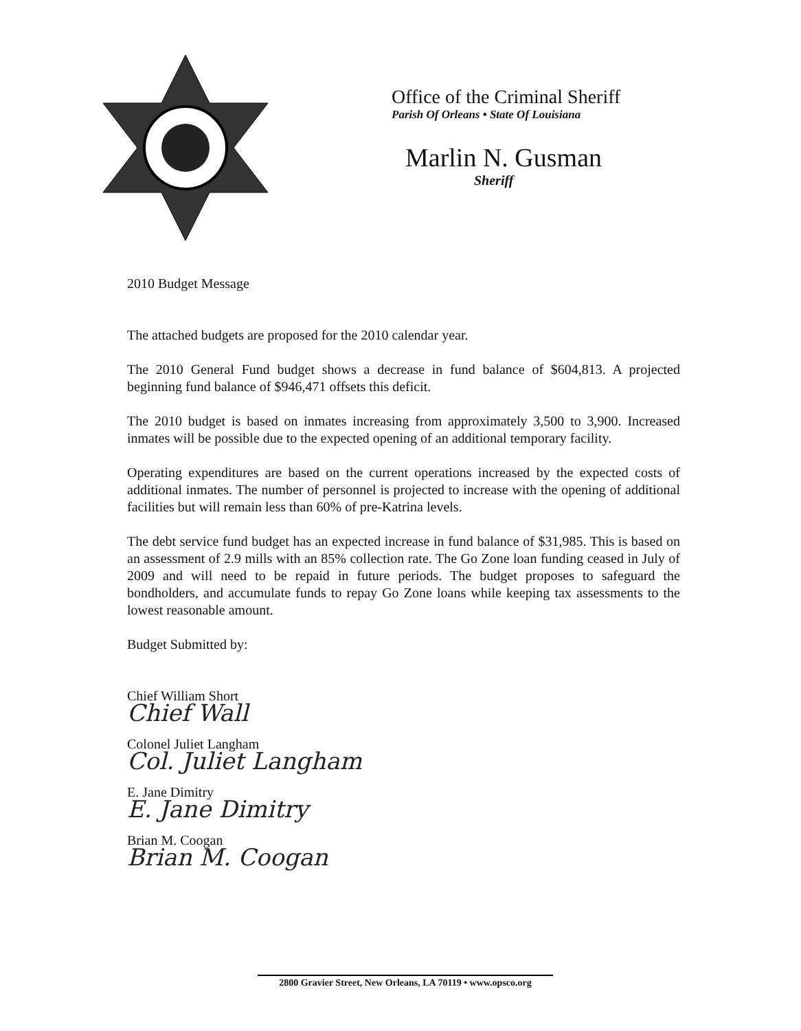Office of the Criminal Sheriff
Parish Of Orleans • State Of Louisiana
Marlin N. Gusman
Sheriff
2010 Budget Message
The attached budgets are proposed for the 2010 calendar year.
The 2010 General Fund budget shows a decrease in fund balance of $604,813. A projected beginning fund balance of $946,471 offsets this deficit.
The 2010 budget is based on inmates increasing from approximately 3,500 to 3,900. Increased inmates will be possible due to the expected opening of an additional temporary facility.
Operating expenditures are based on the current operations increased by the expected costs of additional inmates. The number of personnel is projected to increase with the opening of additional facilities but will remain less than 60% of pre-Katrina levels.
The debt service fund budget has an expected increase in fund balance of $31,985. This is based on an assessment of 2.9 mills with an 85% collection rate. The Go Zone loan funding ceased in July of 2009 and will need to be repaid in future periods. The budget proposes to safeguard the bondholders, and accumulate funds to repay Go Zone loans while keeping tax assessments to the lowest reasonable amount.
Budget Submitted by:
Chief William Short
Chief Wall
Colonel Juliet Langham
Col. Juliet Langham
E. Jane Dimitry
E. Jane Dimitry
Brian M. Coogan
Brian M. Coogan
2800 Gravier Street, New Orleans, LA 70119 • www.opsco.org